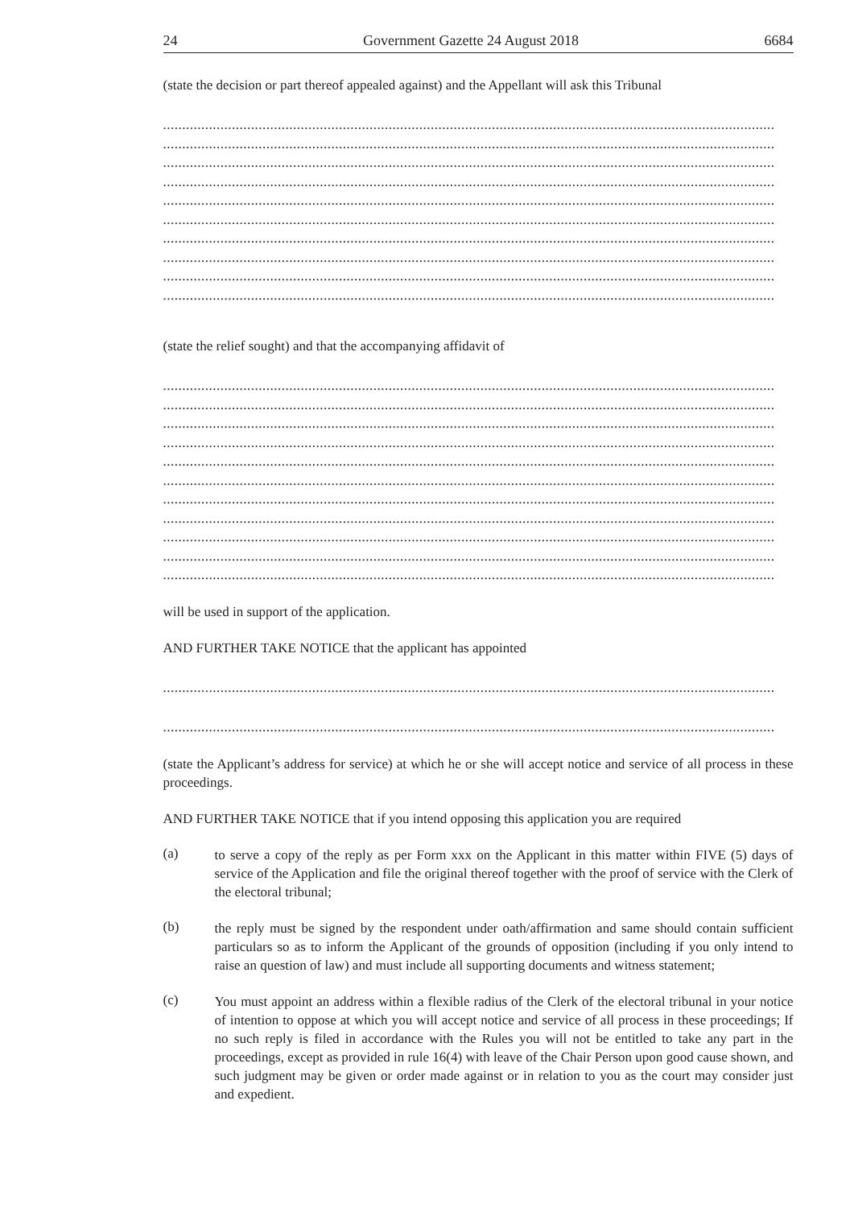24 Government Gazette 24 August 2018 6684
(state the decision or part thereof appealed against) and the Appellant will ask this Tribunal
................................................................................................................................................................
................................................................................................................................................................
................................................................................................................................................................
................................................................................................................................................................
................................................................................................................................................................
................................................................................................................................................................
................................................................................................................................................................
................................................................................................................................................................
................................................................................................................................................................
................................................................................................................................................................
(state the relief sought) and that the accompanying affidavit of
................................................................................................................................................................
................................................................................................................................................................
................................................................................................................................................................
................................................................................................................................................................
................................................................................................................................................................
................................................................................................................................................................
................................................................................................................................................................
................................................................................................................................................................
................................................................................................................................................................
................................................................................................................................................................
................................................................................................................................................................
will be used in support of the application.
AND FURTHER TAKE NOTICE that the applicant has appointed
................................................................................................................................................................
................................................................................................................................................................
(state the Applicant’s address for service) at which he or she will accept notice and service of all process in these proceedings.
AND FURTHER TAKE NOTICE that if you intend opposing this application you are required
(a)
to serve a copy of the reply as per Form xxx on the Applicant in this matter within FIVE (5) days of service of the Application and file the original thereof together with the proof of service with the Clerk of the electoral tribunal;
(b)
the reply must be signed by the respondent under oath/affirmation and same should contain sufficient particulars so as to inform the Applicant of the grounds of opposition (including if you only intend to raise an question of law) and must include all supporting documents and witness statement;
(c)
You must appoint an address within a flexible radius of the Clerk of the electoral tribunal in your notice of intention to oppose at which you will accept notice and service of all process in these proceedings; If no such reply is filed in accordance with the Rules you will not be entitled to take any part in the proceedings, except as provided in rule 16(4) with leave of the Chair Person upon good cause shown, and such judgment may be given or order made against or in relation to you as the court may consider just and expedient.